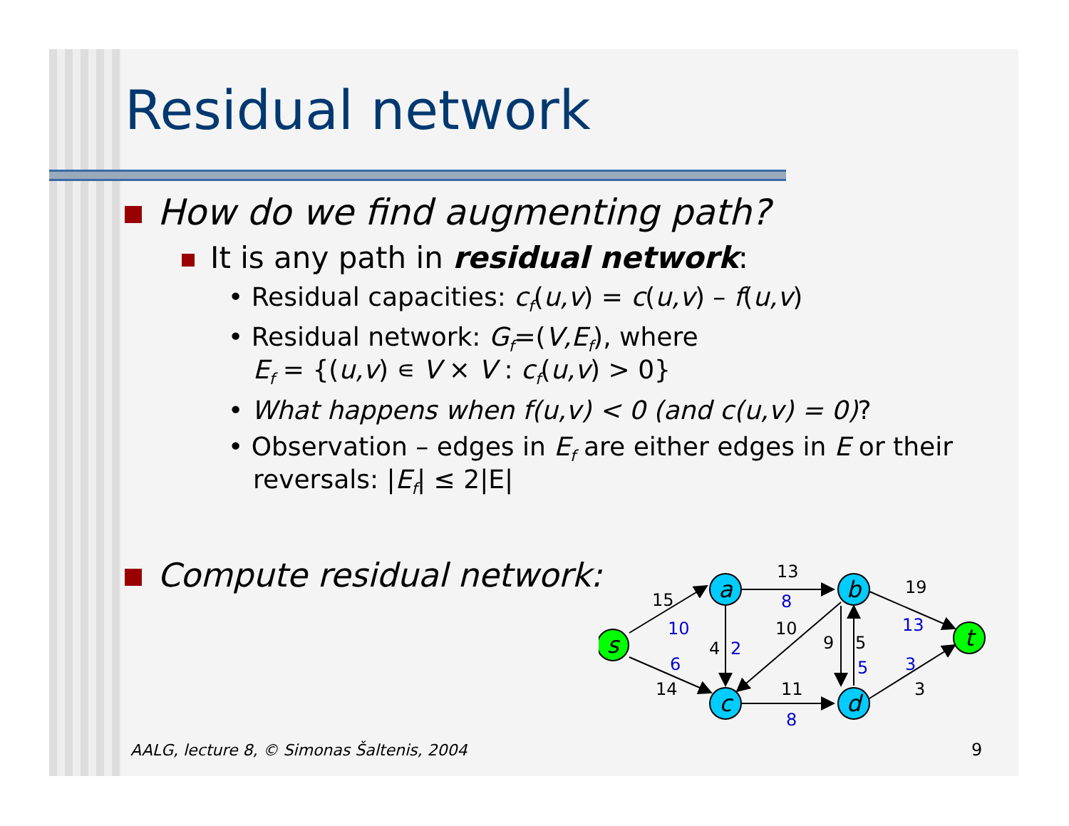Residual network
How do we find augmenting path?
It is any path in residual network:
• Residual capacities: c<sub>f</sub>(u,v) = c(u,v) – f(u,v)
• Residual network: G<sub>f</sub>=(V,E<sub>f</sub>), where
E<sub>f</sub> = {(u,v) ∊ V × V : c<sub>f</sub>(u,v) > 0}
• What happens when f(u,v) < 0 (and c(u,v) = 0)?
• Observation – edges in E<sub>f</sub> are either edges in E or their reversals: |E<sub>f</sub>| ≤ 2|E|
Compute residual network:
s
a
b
c
d
t
15
13
19
10
4
9
5
14
11
3
10
8
13
2
6
5
3
8
AALG, lecture 8, © Simonas Šaltenis, 2004
9